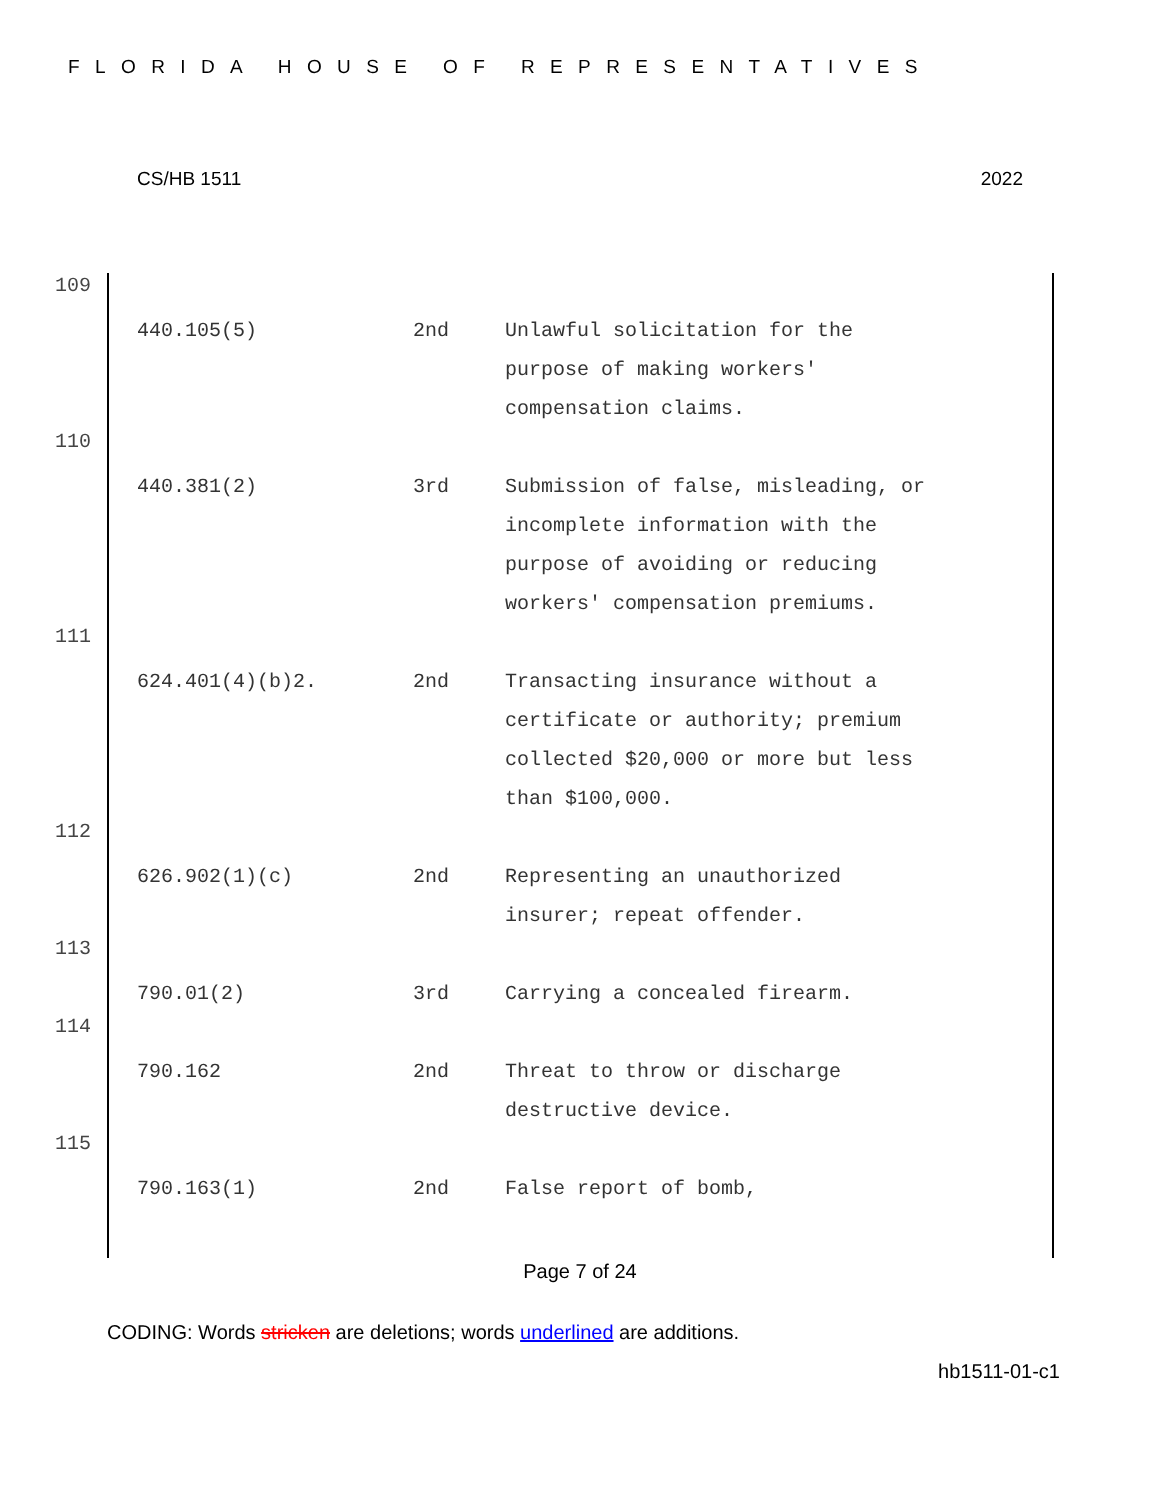FLORIDA HOUSE OF REPRESENTATIVES
CS/HB 1511 2022
109
440.105(5) 2nd Unlawful solicitation for the purpose of making workers' compensation claims.
110
440.381(2) 3rd Submission of false, misleading, or incomplete information with the purpose of avoiding or reducing workers' compensation premiums.
111
624.401(4)(b)2. 2nd Transacting insurance without a certificate or authority; premium collected $20,000 or more but less than $100,000.
112
626.902(1)(c) 2nd Representing an unauthorized insurer; repeat offender.
113
790.01(2) 3rd Carrying a concealed firearm.
114
790.162 2nd Threat to throw or discharge destructive device.
115
790.163(1) 2nd False report of bomb,
Page 7 of 24
CODING: Words stricken are deletions; words underlined are additions.
hb1511-01-c1